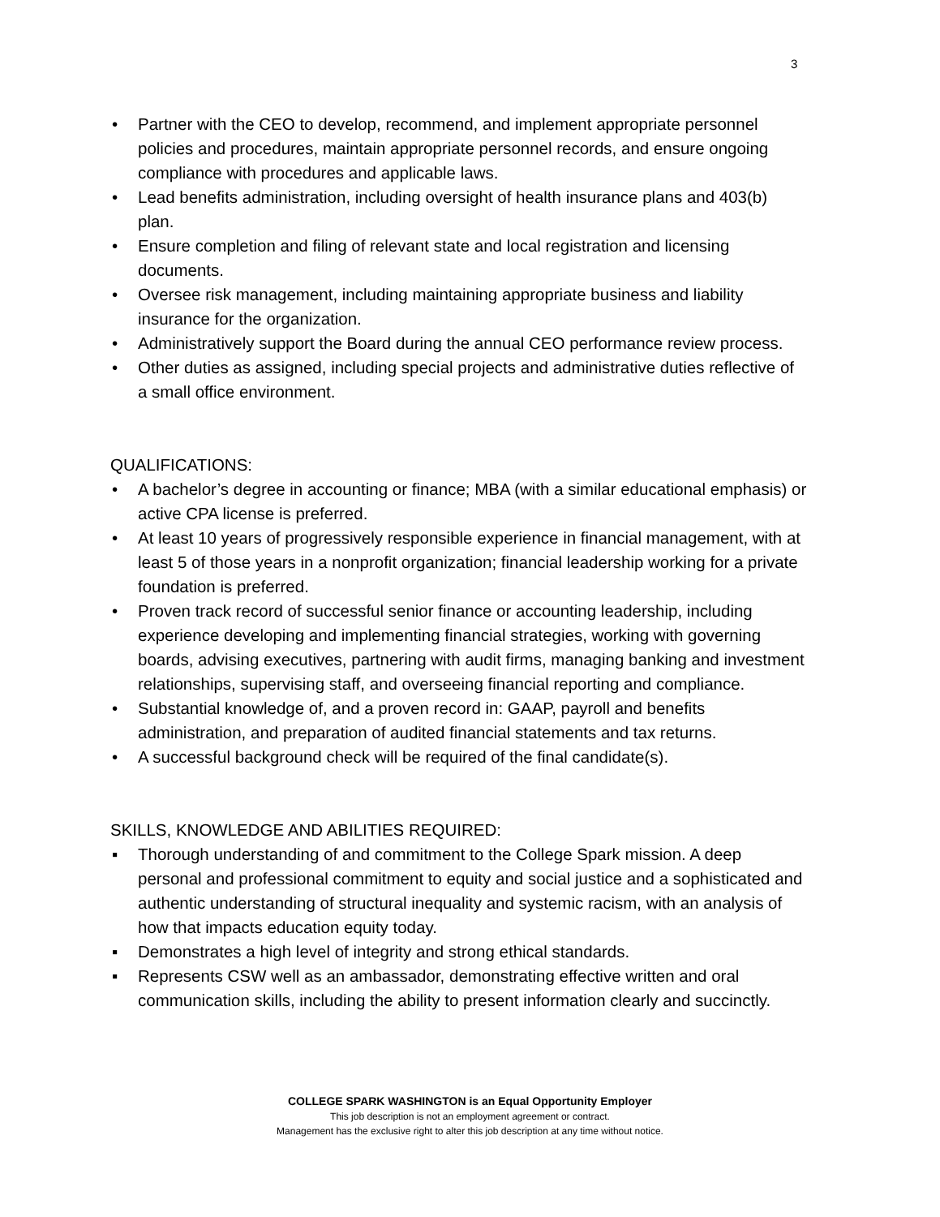3
• Partner with the CEO to develop, recommend, and implement appropriate personnel policies and procedures, maintain appropriate personnel records, and ensure ongoing compliance with procedures and applicable laws.
• Lead benefits administration, including oversight of health insurance plans and 403(b) plan.
• Ensure completion and filing of relevant state and local registration and licensing documents.
• Oversee risk management, including maintaining appropriate business and liability insurance for the organization.
• Administratively support the Board during the annual CEO performance review process.
• Other duties as assigned, including special projects and administrative duties reflective of a small office environment.
QUALIFICATIONS:
• A bachelor’s degree in accounting or finance; MBA (with a similar educational emphasis) or active CPA license is preferred.
• At least 10 years of progressively responsible experience in financial management, with at least 5 of those years in a nonprofit organization; financial leadership working for a private foundation is preferred.
• Proven track record of successful senior finance or accounting leadership, including experience developing and implementing financial strategies, working with governing boards, advising executives, partnering with audit firms, managing banking and investment relationships, supervising staff, and overseeing financial reporting and compliance.
• Substantial knowledge of, and a proven record in: GAAP, payroll and benefits administration, and preparation of audited financial statements and tax returns.
• A successful background check will be required of the final candidate(s).
SKILLS, KNOWLEDGE AND ABILITIES REQUIRED:
▪ Thorough understanding of and commitment to the College Spark mission. A deep personal and professional commitment to equity and social justice and a sophisticated and authentic understanding of structural inequality and systemic racism, with an analysis of how that impacts education equity today.
▪ Demonstrates a high level of integrity and strong ethical standards.
▪ Represents CSW well as an ambassador, demonstrating effective written and oral communication skills, including the ability to present information clearly and succinctly.
COLLEGE SPARK WASHINGTON is an Equal Opportunity Employer
This job description is not an employment agreement or contract.
Management has the exclusive right to alter this job description at any time without notice.